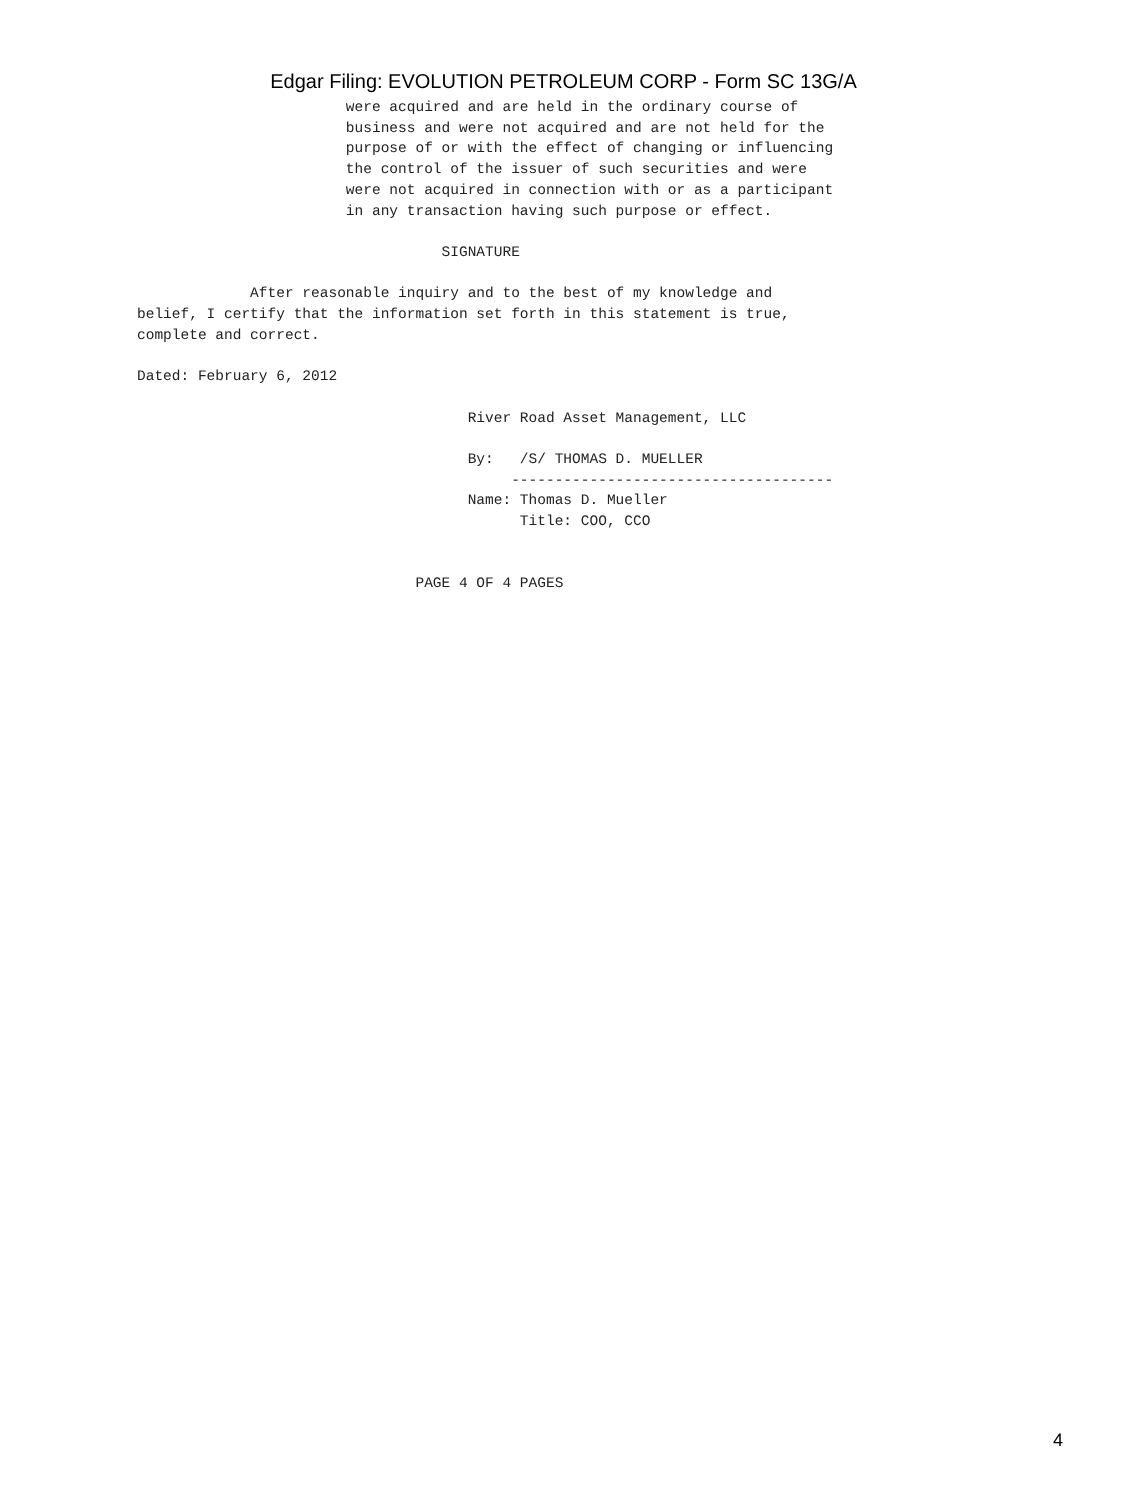Edgar Filing: EVOLUTION PETROLEUM CORP - Form SC 13G/A
                        were acquired and are held in the ordinary course of
                        business and were not acquired and are not held for the
                        purpose of or with the effect of changing or influencing
                        the control of the issuer of such securities and were
                        were not acquired in connection with or as a participant
                        in any transaction having such purpose or effect.

                                   SIGNATURE

             After reasonable inquiry and to the best of my knowledge and
belief, I certify that the information set forth in this statement is true,
complete and correct.

Dated: February 6, 2012

                                      River Road Asset Management, LLC

                                      By:   /S/ THOMAS D. MUELLER
                                           -------------------------------------
                                      Name: Thomas D. Mueller
                                            Title: COO, CCO


                                PAGE 4 OF 4 PAGES
4